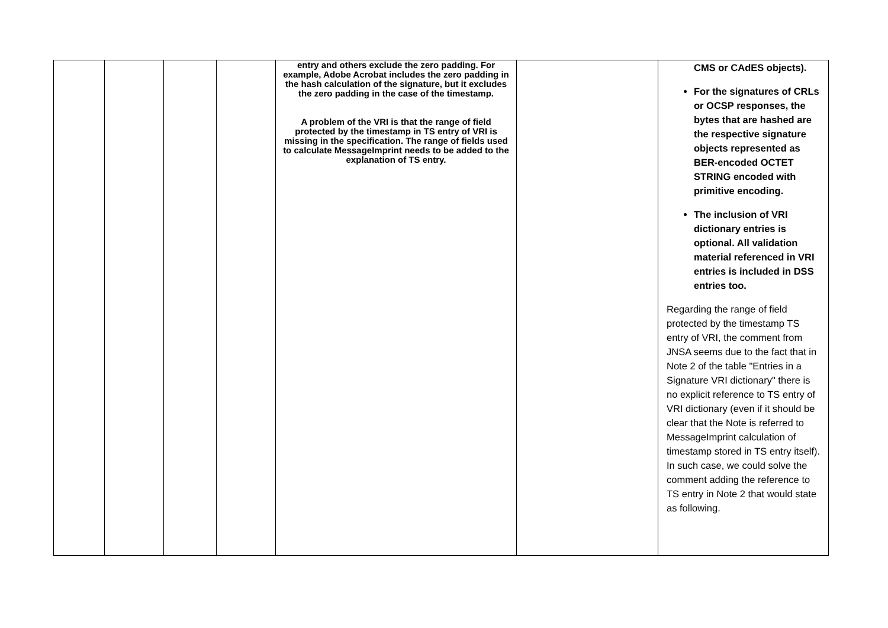| | | | | entry and others exclude the zero padding. For example, Adobe Acrobat includes the zero padding in the hash calculation of the signature, but it excludes the zero padding in the case of the timestamp. A problem of the VRI is that the range of field protected by the timestamp in TS entry of VRI is missing in the specification. The range of fields used to calculate MessageImprint needs to be added to the explanation of TS entry. | | CMS or CAdES objects). For the signatures of CRLs or OCSP responses, the bytes that are hashed are the respective signature objects represented as BER-encoded OCTET STRING encoded with primitive encoding. The inclusion of VRI dictionary entries is optional. All validation material referenced in VRI entries is included in DSS entries too. Regarding the range of field protected by the timestamp TS entry of VRI, the comment from JNSA seems due to the fact that in Note 2 of the table "Entries in a Signature VRI dictionary" there is no explicit reference to TS entry of VRI dictionary (even if it should be clear that the Note is referred to MessageImprint calculation of timestamp stored in TS entry itself). In such case, we could solve the comment adding the reference to TS entry in Note 2 that would state as following. |